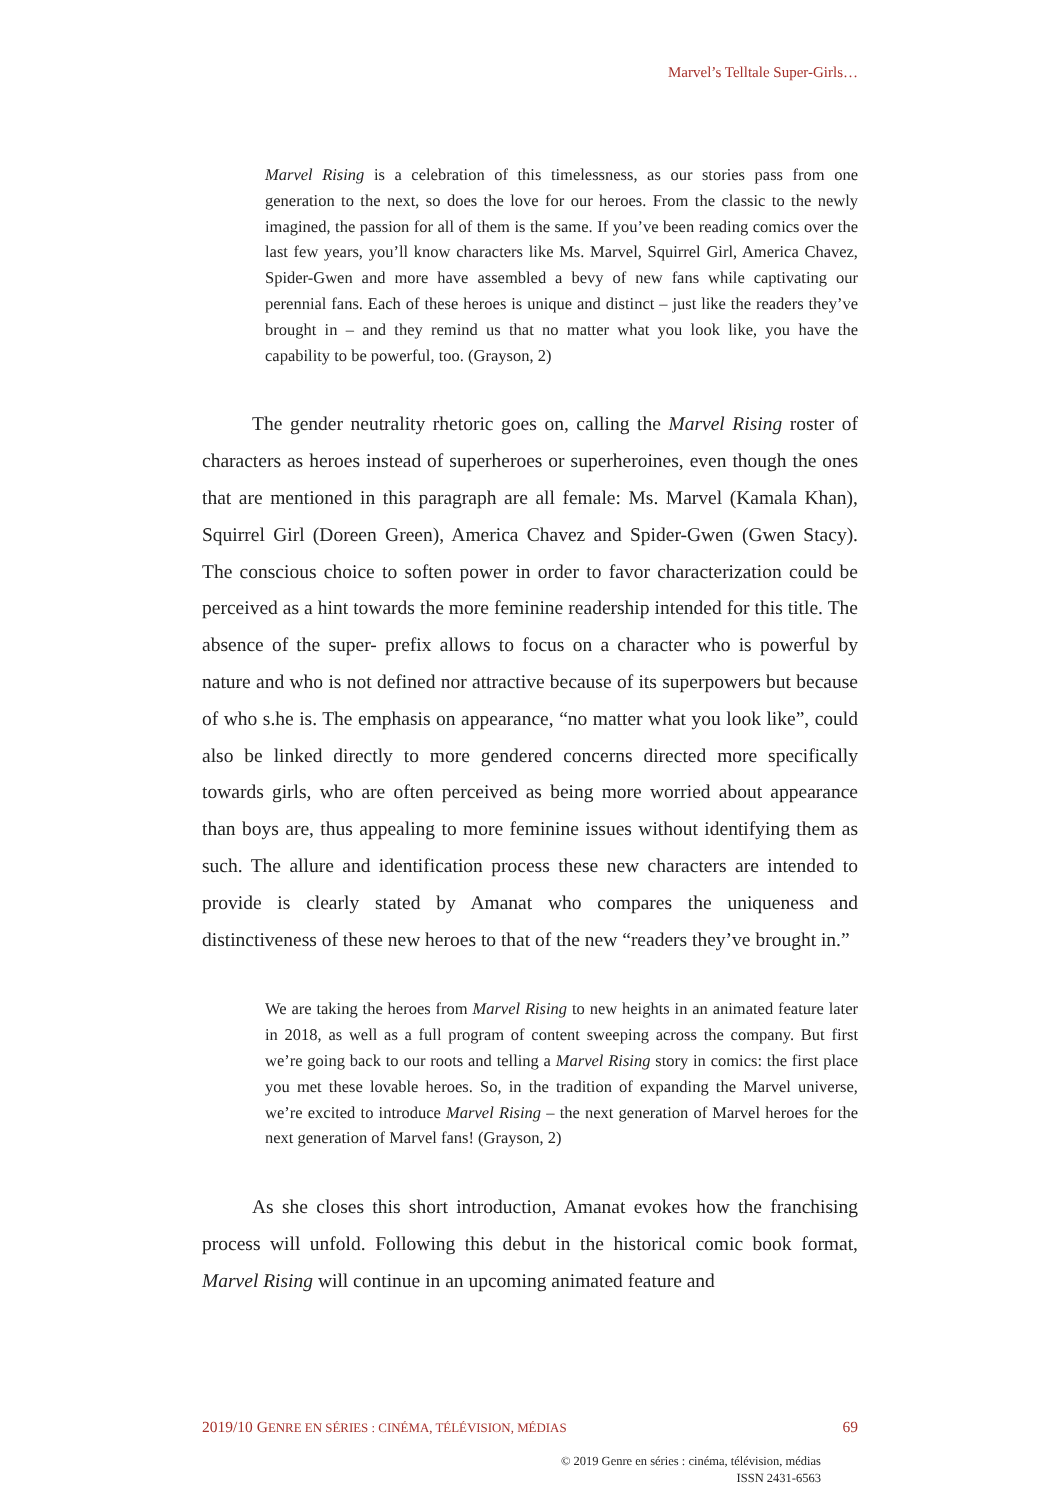Marvel’s Telltale Super-Girls…
Marvel Rising is a celebration of this timelessness, as our stories pass from one generation to the next, so does the love for our heroes. From the classic to the newly imagined, the passion for all of them is the same. If you’ve been reading comics over the last few years, you’ll know characters like Ms. Marvel, Squirrel Girl, America Chavez, Spider-Gwen and more have assembled a bevy of new fans while captivating our perennial fans. Each of these heroes is unique and distinct – just like the readers they’ve brought in – and they remind us that no matter what you look like, you have the capability to be powerful, too. (Grayson, 2)
The gender neutrality rhetoric goes on, calling the Marvel Rising roster of characters as heroes instead of superheroes or superheroines, even though the ones that are mentioned in this paragraph are all female: Ms. Marvel (Kamala Khan), Squirrel Girl (Doreen Green), America Chavez and Spider-Gwen (Gwen Stacy). The conscious choice to soften power in order to favor characterization could be perceived as a hint towards the more feminine readership intended for this title. The absence of the super- prefix allows to focus on a character who is powerful by nature and who is not defined nor attractive because of its superpowers but because of who s.he is. The emphasis on appearance, “no matter what you look like”, could also be linked directly to more gendered concerns directed more specifically towards girls, who are often perceived as being more worried about appearance than boys are, thus appealing to more feminine issues without identifying them as such. The allure and identification process these new characters are intended to provide is clearly stated by Amanat who compares the uniqueness and distinctiveness of these new heroes to that of the new “readers they’ve brought in.”
We are taking the heroes from Marvel Rising to new heights in an animated feature later in 2018, as well as a full program of content sweeping across the company. But first we’re going back to our roots and telling a Marvel Rising story in comics: the first place you met these lovable heroes. So, in the tradition of expanding the Marvel universe, we’re excited to introduce Marvel Rising – the next generation of Marvel heroes for the next generation of Marvel fans! (Grayson, 2)
As she closes this short introduction, Amanat evokes how the franchising process will unfold. Following this debut in the historical comic book format, Marvel Rising will continue in an upcoming animated feature and
2019/10 GENRE EN SÉRIES : CINÉMA, TÉLÉVISION, MÉDIAS 69
© 2019 Genre en séries : cinéma, télévision, médias
ISSN 2431-6563